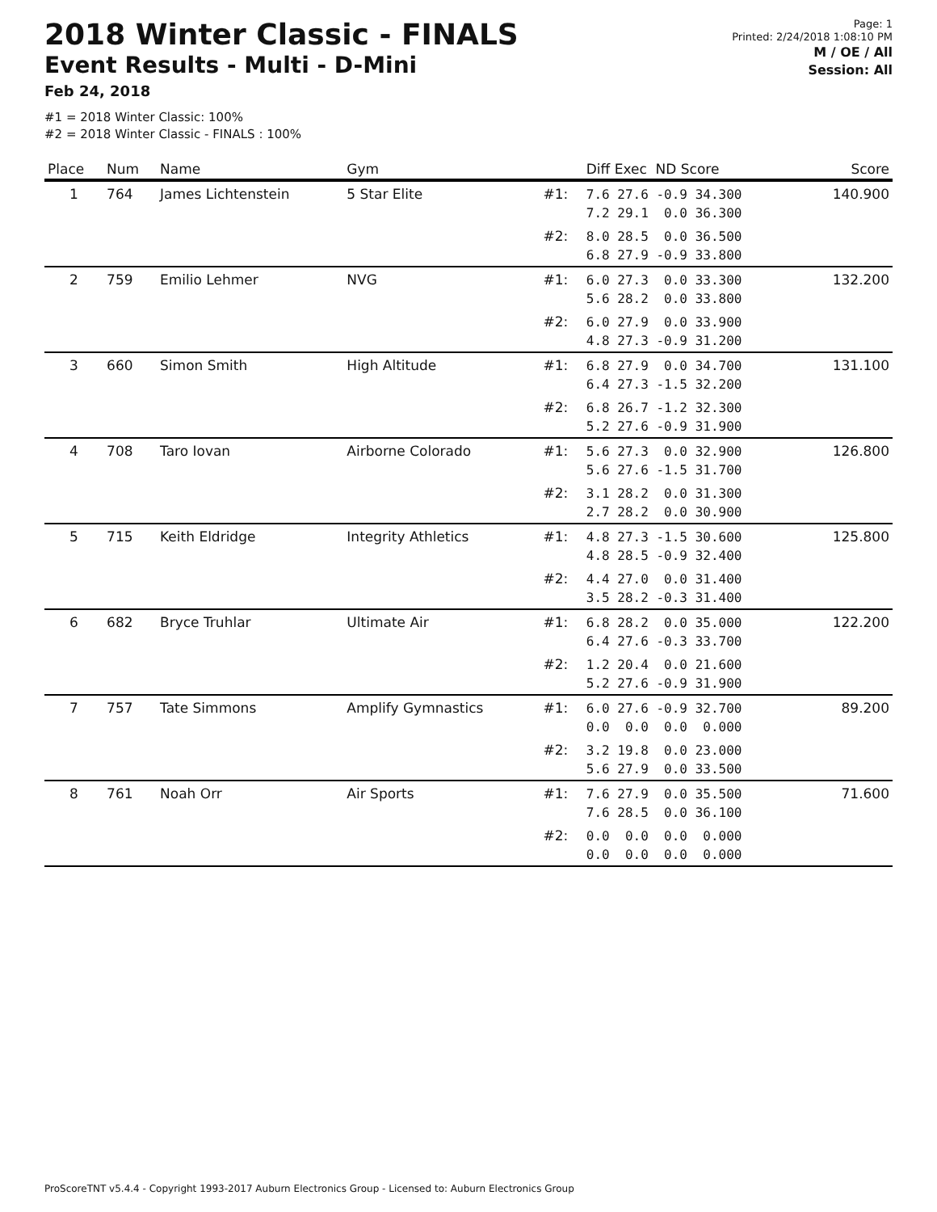2018 Winter Classic - FINALS
Event Results - Multi - D-Mini
Feb 24, 2018
Page: 1
Printed: 2/24/2018 1:08:10 PM
M / OE / All
Session: All
#1 = 2018 Winter Classic: 100%
#2 = 2018 Winter Classic - FINALS : 100%
| Place | Num | Name | Gym | | Diff Exec ND Score | Score |
| --- | --- | --- | --- | --- | --- | --- |
| 1 | 764 | James Lichtenstein | 5 Star Elite | #1: | 7.6 27.6 -0.9 34.300 7.2 29.1 0.0 36.300 | 140.900 |
| | | | | #2: | 8.0 28.5 0.0 36.500 6.8 27.9 -0.9 33.800 | |
| 2 | 759 | Emilio Lehmer | NVG | #1: | 6.0 27.3 0.0 33.300 5.6 28.2 0.0 33.800 | 132.200 |
| | | | | #2: | 6.0 27.9 0.0 33.900 4.8 27.3 -0.9 31.200 | |
| 3 | 660 | Simon Smith | High Altitude | #1: | 6.8 27.9 0.0 34.700 6.4 27.3 -1.5 32.200 | 131.100 |
| | | | | #2: | 6.8 26.7 -1.2 32.300 5.2 27.6 -0.9 31.900 | |
| 4 | 708 | Taro Iovan | Airborne Colorado | #1: | 5.6 27.3 0.0 32.900 5.6 27.6 -1.5 31.700 | 126.800 |
| | | | | #2: | 3.1 28.2 0.0 31.300 2.7 28.2 0.0 30.900 | |
| 5 | 715 | Keith Eldridge | Integrity Athletics | #1: | 4.8 27.3 -1.5 30.600 4.8 28.5 -0.9 32.400 | 125.800 |
| | | | | #2: | 4.4 27.0 0.0 31.400 3.5 28.2 -0.3 31.400 | |
| 6 | 682 | Bryce Truhlar | Ultimate Air | #1: | 6.8 28.2 0.0 35.000 6.4 27.6 -0.3 33.700 | 122.200 |
| | | | | #2: | 1.2 20.4 0.0 21.600 5.2 27.6 -0.9 31.900 | |
| 7 | 757 | Tate Simmons | Amplify Gymnastics | #1: | 6.0 27.6 -0.9 32.700 0.0 0.0 0.0 0.000 | 89.200 |
| | | | | #2: | 3.2 19.8 0.0 23.000 5.6 27.9 0.0 33.500 | |
| 8 | 761 | Noah Orr | Air Sports | #1: | 7.6 27.9 0.0 35.500 7.6 28.5 0.0 36.100 | 71.600 |
| | | | | #2: | 0.0 0.0 0.0 0.000 0.0 0.0 0.0 0.000 | |
ProScoreTNT v5.4.4 - Copyright 1993-2017 Auburn Electronics Group - Licensed to: Auburn Electronics Group